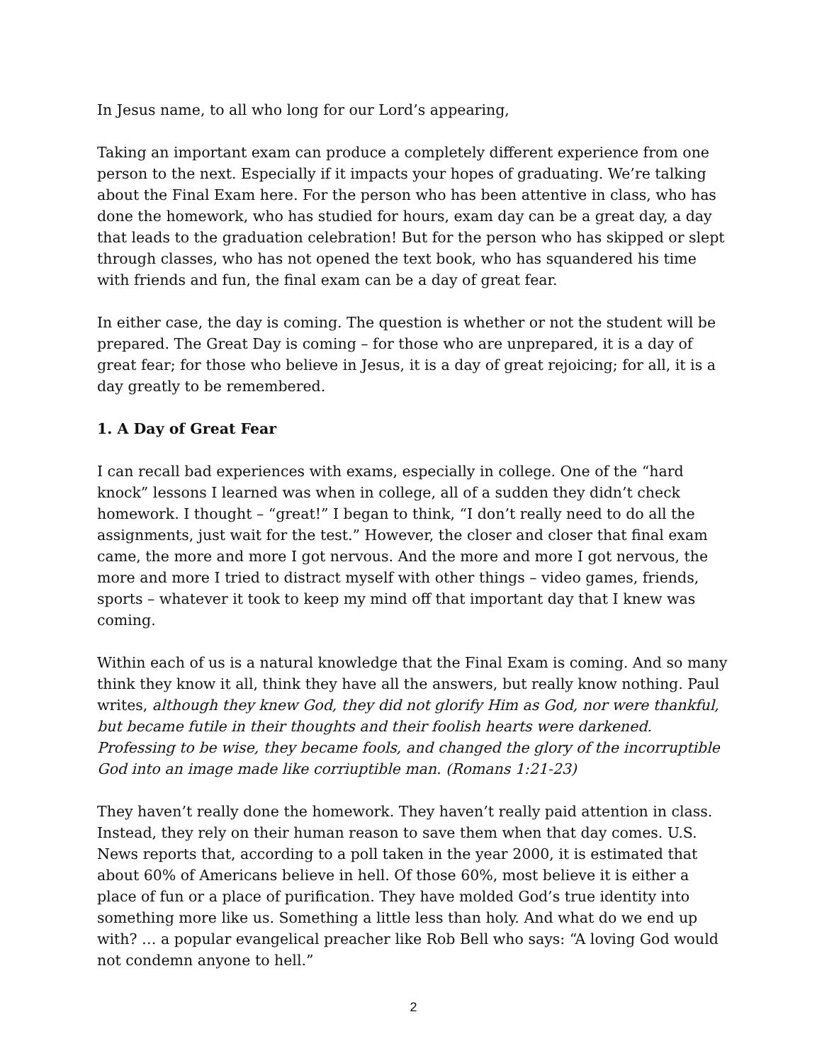In Jesus name, to all who long for our Lord’s appearing,
Taking an important exam can produce a completely different experience from one person to the next. Especially if it impacts your hopes of graduating. We’re talking about the Final Exam here. For the person who has been attentive in class, who has done the homework, who has studied for hours, exam day can be a great day, a day that leads to the graduation celebration! But for the person who has skipped or slept through classes, who has not opened the text book, who has squandered his time with friends and fun, the final exam can be a day of great fear.
In either case, the day is coming. The question is whether or not the student will be prepared. The Great Day is coming – for those who are unprepared, it is a day of great fear; for those who believe in Jesus, it is a day of great rejoicing; for all, it is a day greatly to be remembered.
1. A Day of Great Fear
I can recall bad experiences with exams, especially in college. One of the “hard knock” lessons I learned was when in college, all of a sudden they didn’t check homework. I thought – “great!” I began to think, “I don’t really need to do all the assignments, just wait for the test.” However, the closer and closer that final exam came, the more and more I got nervous. And the more and more I got nervous, the more and more I tried to distract myself with other things – video games, friends, sports – whatever it took to keep my mind off that important day that I knew was coming.
Within each of us is a natural knowledge that the Final Exam is coming. And so many think they know it all, think they have all the answers, but really know nothing. Paul writes, although they knew God, they did not glorify Him as God, nor were thankful, but became futile in their thoughts and their foolish hearts were darkened. Professing to be wise, they became fools, and changed the glory of the incorruptible God into an image made like corriuptible man. (Romans 1:21-23)
They haven’t really done the homework. They haven’t really paid attention in class. Instead, they rely on their human reason to save them when that day comes. U.S. News reports that, according to a poll taken in the year 2000, it is estimated that about 60% of Americans believe in hell. Of those 60%, most believe it is either a place of fun or a place of purification. They have molded God’s true identity into something more like us. Something a little less than holy. And what do we end up with? … a popular evangelical preacher like Rob Bell who says: “A loving God would not condemn anyone to hell.”
2